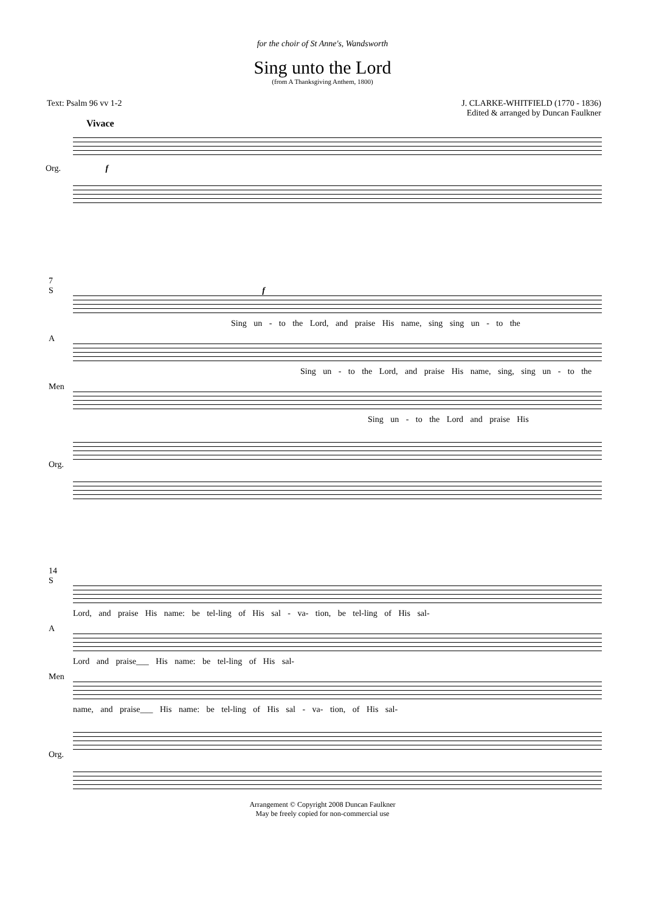for the choir of St Anne's, Wandsworth
Sing unto the Lord
(from A Thanksgiving Anthem, 1800)
Text: Psalm 96 vv 1-2 J. CLARKE-WHITFIELD (1770 - 1836)
Edited & arranged by Duncan Faulkner
Vivace
Org. f
7
S f
Sing un - to the Lord, and praise His name, sing sing un - to the
A
Sing un - to the Lord, and praise His name, sing, sing un - to the
Men
Sing un - to the Lord and praise His
Org.
14
S
Lord, and praise His name: be tel-ling of His sal - va- tion, be tel-ling of His sal-
A
Lord and praise___ His name: be tel-ling of His sal-
Men
name, and praise___ His name: be tel-ling of His sal - va- tion, of His sal-
Org.
Arrangement © Copyright 2008 Duncan Faulkner
May be freely copied for non-commercial use